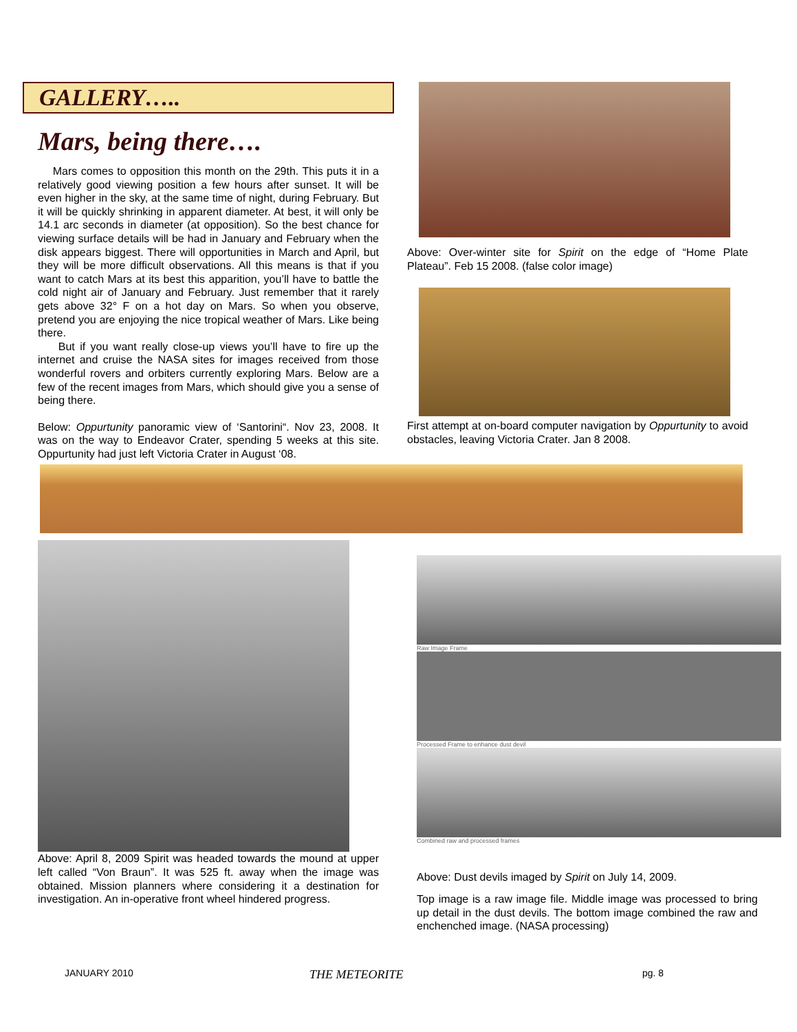GALLERY…..
Mars, being there….
Mars comes to opposition this month on the 29th. This puts it in a relatively good viewing position a few hours after sunset. It will be even higher in the sky, at the same time of night, during February. But it will be quickly shrinking in apparent diameter. At best, it will only be 14.1 arc seconds in diameter (at opposition). So the best chance for viewing surface details will be had in January and February when the disk appears biggest. There will opportunities in March and April, but they will be more difficult observations. All this means is that if you want to catch Mars at its best this apparition, you’ll have to battle the cold night air of January and February. Just remember that it rarely gets above 32° F on a hot day on Mars. So when you observe, pretend you are enjoying the nice tropical weather of Mars. Like being there.
But if you want really close-up views you’ll have to fire up the internet and cruise the NASA sites for images received from those wonderful rovers and orbiters currently exploring Mars. Below are a few of the recent images from Mars, which should give you a sense of being there.
Below: Oppurtunity panoramic view of ‘Santorini“. Nov 23, 2008. It was on the way to Endeavor Crater, spending 5 weeks at this site. Oppurtunity had just left Victoria Crater in August ‘08.
Above: Over-winter site for Spirit on the edge of “Home Plate Plateau”. Feb 15 2008. (false color image)
First attempt at on-board computer navigation by Oppurtunity to avoid obstacles, leaving Victoria Crater. Jan 8 2008.
Above: April 8, 2009 Spirit was headed towards the mound at upper left called “Von Braun”. It was 525 ft. away when the image was obtained. Mission planners where considering it a destination for investigation. An in-operative front wheel hindered progress.
Raw Image Frame
Processed Frame to enhance dust devil
Combined raw and processed frames
Above: Dust devils imaged by Spirit on July 14, 2009.
Top image is a raw image file. Middle image was processed to bring up detail in the dust devils. The bottom image combined the raw and enchenched image. (NASA processing)
JANUARY 2010 THE METEORITE pg. 8